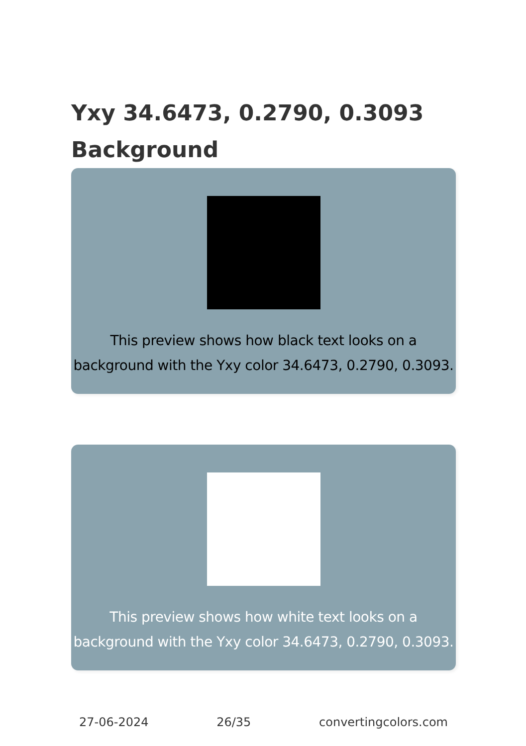Yxy 34.6473, 0.2790, 0.3093 Background
This preview shows how black text looks on a background with the Yxy color 34.6473, 0.2790, 0.3093.
This preview shows how white text looks on a background with the Yxy color 34.6473, 0.2790, 0.3093.
27-06-2024 26/35 convertingcolors.com